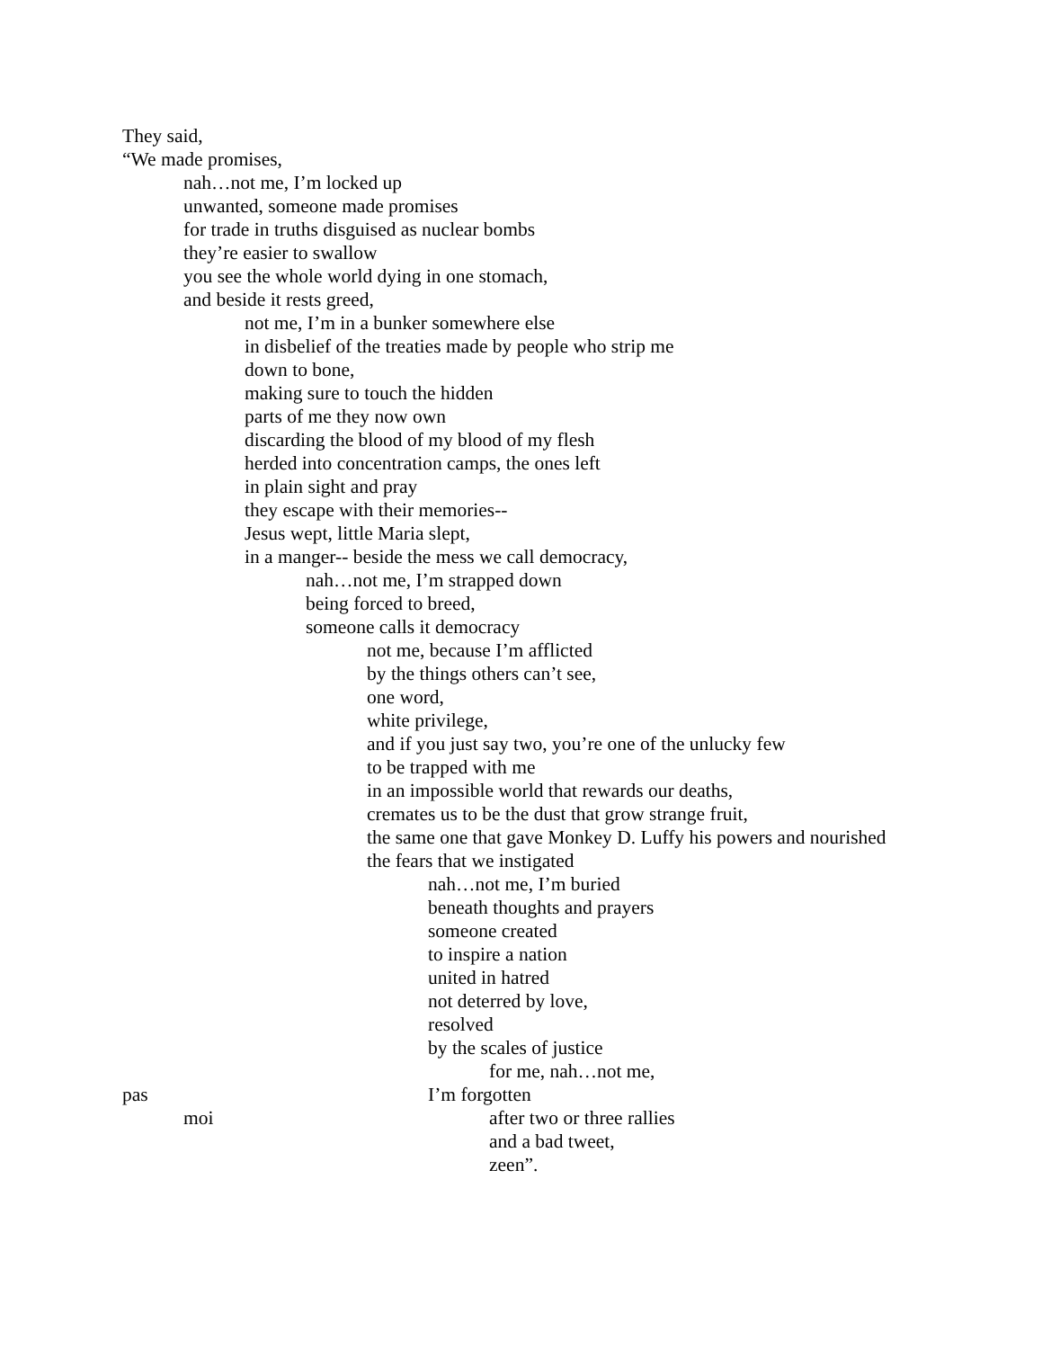They said,
“We made promises,
nah…not me, I’m locked up
unwanted, someone made promises
for trade in truths disguised as nuclear bombs
they’re easier to swallow
you see the whole world dying in one stomach,
and beside it rests greed,
not me, I’m in a bunker somewhere else
in disbelief of the treaties made by people who strip me
down to bone,
making sure to touch the hidden
parts of me they now own
discarding the blood of my blood of my flesh
herded into concentration camps, the ones left
in plain sight and pray
they escape with their memories--
Jesus wept, little Maria slept,
in a manger-- beside the mess we call democracy,
nah…not me, I’m strapped down
being forced to breed,
someone calls it democracy
not me, because I’m afflicted
by the things others can’t see,
one word,
white privilege,
and if you just say two, you’re one of the unlucky few
to be trapped with me
in an impossible world that rewards our deaths,
cremates us to be the dust that grow strange fruit,
the same one that gave Monkey D. Luffy his powers and nourished
the fears that we instigated
nah…not me, I’m buried
beneath thoughts and prayers
someone created
to inspire a nation
united in hatred
not deterred by love,
resolved
by the scales of justice
for me, nah…not me,
pas I’m forgotten
moi after two or three rallies
and a bad tweet,
zeen”.